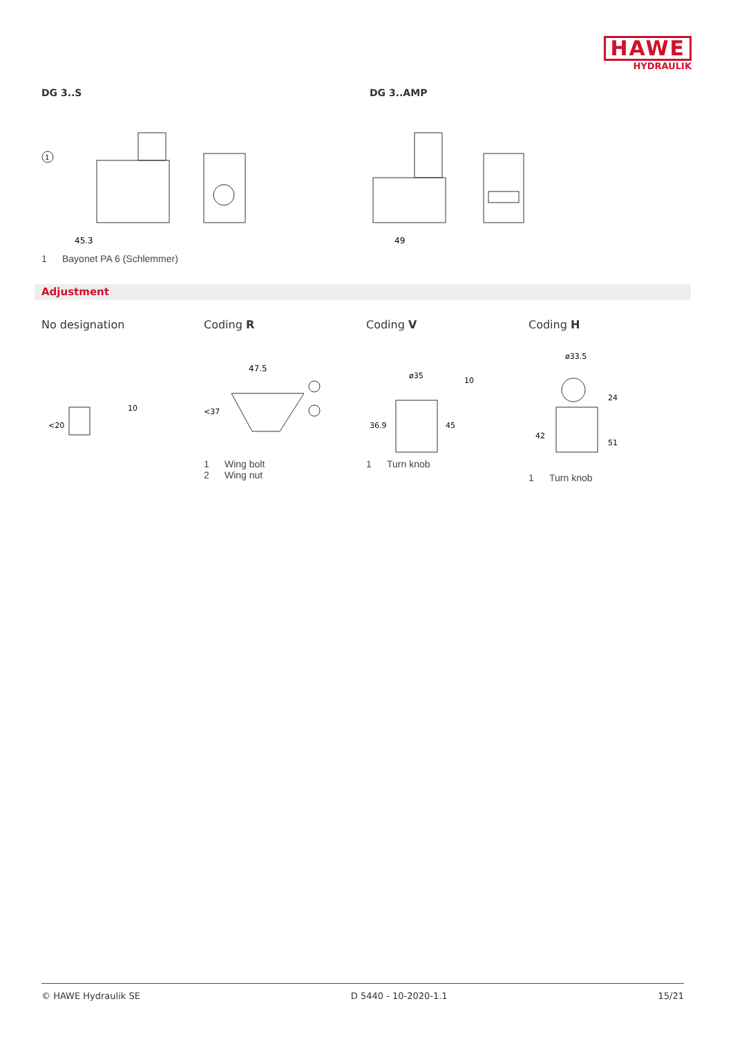HAWE
HYDRAULIK
DG 3..S
45.3
1
1 Bayonet PA 6 (Schlemmer)
DG 3..AMP
49
Adjustment
No designation
10
<20
Coding R
47.5
<37
1 Wing bolt
2 Wing nut
Coding V
ø35
10
36.9
45
1 Turn knob
Coding H
ø33.5
42
24
51
1 Turn knob
© HAWE Hydraulik SE D 5440 - 10-2020-1.1 15/21